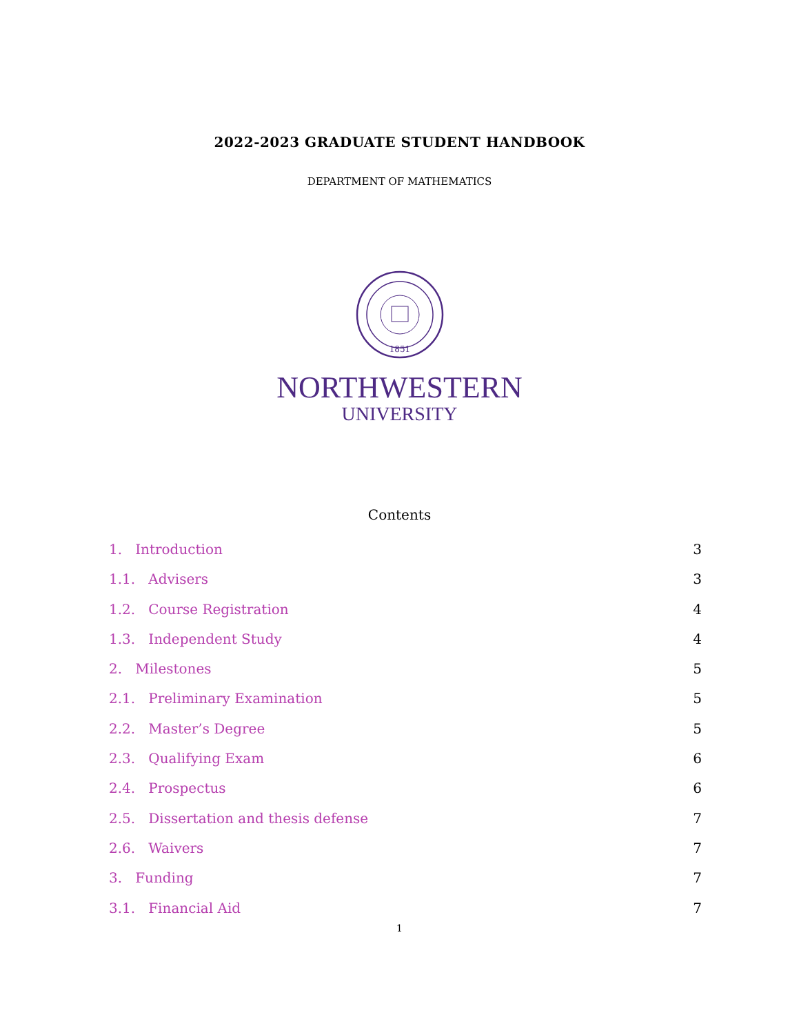2022-2023 GRADUATE STUDENT HANDBOOK
DEPARTMENT OF MATHEMATICS
1851
NORTHWESTERN
UNIVERSITY
Contents
1. Introduction 3
1.1. Advisers 3
1.2. Course Registration 4
1.3. Independent Study 4
2. Milestones 5
2.1. Preliminary Examination 5
2.2. Master’s Degree 5
2.3. Qualifying Exam 6
2.4. Prospectus 6
2.5. Dissertation and thesis defense 7
2.6. Waivers 7
3. Funding 7
3.1. Financial Aid 7
1